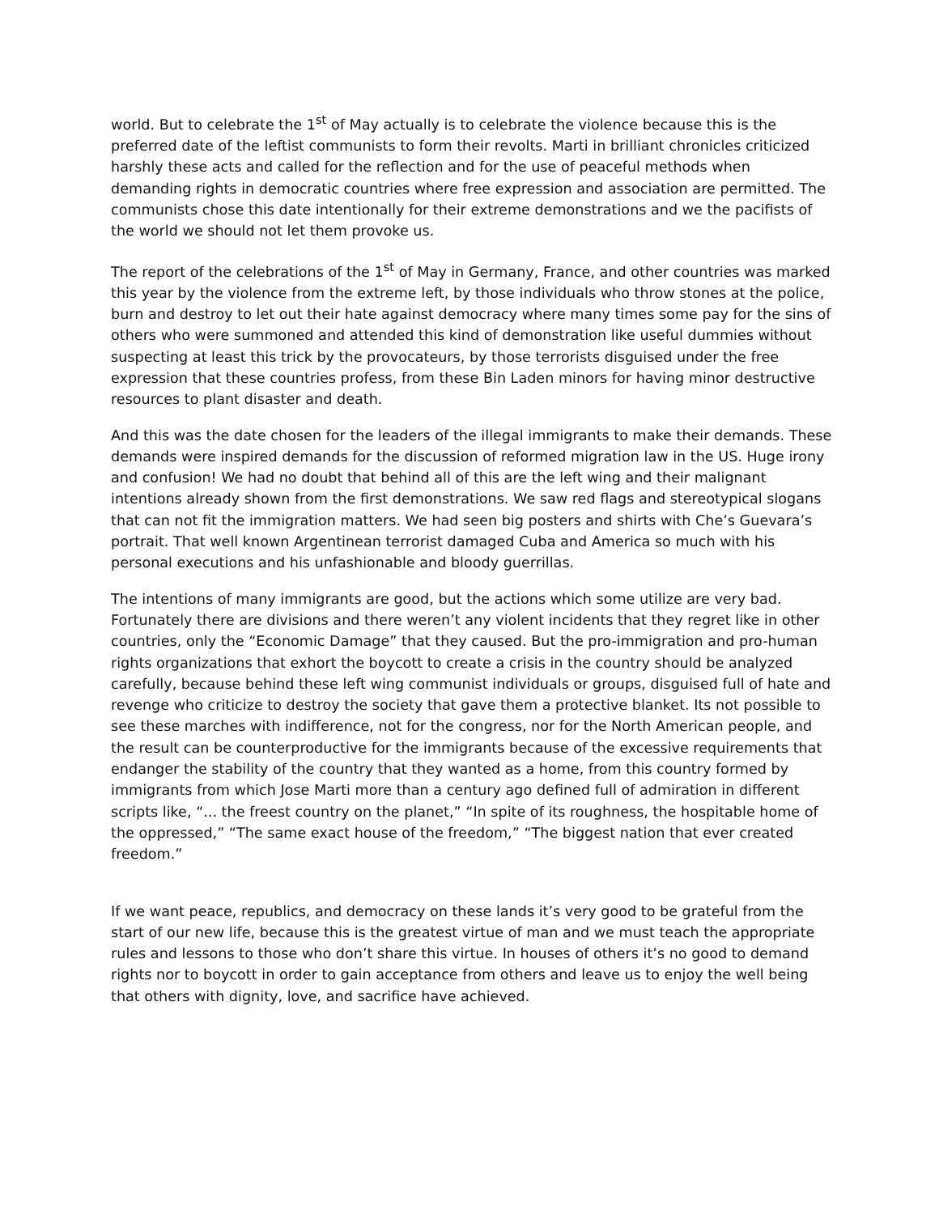world. But to celebrate the 1<sup>st</sup> of May actually is to celebrate the violence because this is the preferred date of the leftist communists to form their revolts. Marti in brilliant chronicles criticized harshly these acts and called for the reflection and for the use of peaceful methods when demanding rights in democratic countries where free expression and association are permitted. The communists chose this date intentionally for their extreme demonstrations and we the pacifists of the world we should not let them provoke us.
The report of the celebrations of the 1<sup>st</sup> of May in Germany, France, and other countries was marked this year by the violence from the extreme left, by those individuals who throw stones at the police, burn and destroy to let out their hate against democracy where many times some pay for the sins of others who were summoned and attended this kind of demonstration like useful dummies without suspecting at least this trick by the provocateurs, by those terrorists disguised under the free expression that these countries profess, from these Bin Laden minors for having minor destructive resources to plant disaster and death.
And this was the date chosen for the leaders of the illegal immigrants to make their demands. These demands were inspired demands for the discussion of reformed migration law in the US. Huge irony and confusion! We had no doubt that behind all of this are the left wing and their malignant intentions already shown from the first demonstrations. We saw red flags and stereotypical slogans that can not fit the immigration matters. We had seen big posters and shirts with Che’s Guevara’s portrait. That well known Argentinean terrorist damaged Cuba and America so much with his personal executions and his unfashionable and bloody guerrillas.
The intentions of many immigrants are good, but the actions which some utilize are very bad. Fortunately there are divisions and there weren’t any violent incidents that they regret like in other countries, only the “Economic Damage” that they caused. But the pro-immigration and pro-human rights organizations that exhort the boycott to create a crisis in the country should be analyzed carefully, because behind these left wing communist individuals or groups, disguised full of hate and revenge who criticize to destroy the society that gave them a protective blanket. Its not possible to see these marches with indifference, not for the congress, nor for the North American people, and the result can be counterproductive for the immigrants because of the excessive requirements that endanger the stability of the country that they wanted as a home, from this country formed by immigrants from which Jose Marti more than a century ago defined full of admiration in different scripts like, “... the freest country on the planet,” “In spite of its roughness, the hospitable home of the oppressed,” “The same exact house of the freedom,” “The biggest nation that ever created freedom.”
If we want peace, republics, and democracy on these lands it’s very good to be grateful from the start of our new life, because this is the greatest virtue of man and we must teach the appropriate rules and lessons to those who don’t share this virtue. In houses of others it’s no good to demand rights nor to boycott in order to gain acceptance from others and leave us to enjoy the well being that others with dignity, love, and sacrifice have achieved.